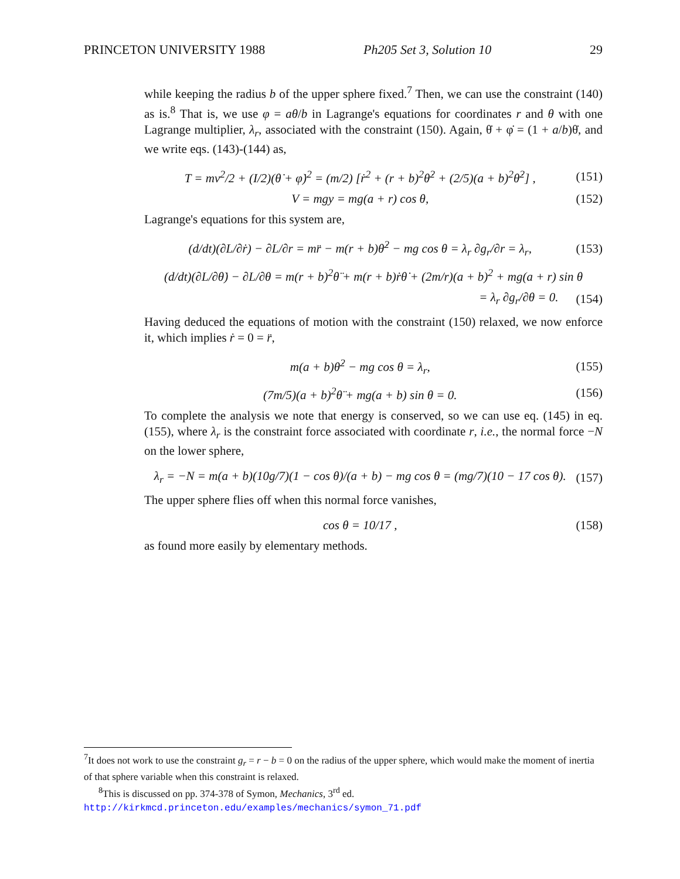PRINCETON UNIVERSITY 1988 Ph205 Set 3, Solution 10 29
while keeping the radius b of the upper sphere fixed.<sup>7</sup> Then, we can use the constraint (140) as is.<sup>8</sup> That is, we use φ = aθ/b in Lagrange's equations for coordinates r and θ with one Lagrange multiplier, λ<sub>r</sub>, associated with the constraint (150). Again, θ̇ + φ̇ = (1 + a/b)θ̇, and we write eqs. (143)-(144) as,
T = mv<sup>2</sup>/2 + (I/2)(θ̇ + φ̇)<sup>2</sup> = (m/2) [ṙ<sup>2</sup> + (r + b)<sup>2</sup>θ̇<sup>2</sup> + (2/5)(a + b)<sup>2</sup>θ̇<sup>2</sup>] , (151)
V = mgy = mg(a + r) cos θ, (152)
Lagrange's equations for this system are,
(d/dt)(∂L/∂ṙ) − ∂L/∂r = mr̈ − m(r + b)θ̇<sup>2</sup> − mg cos θ = λ<sub>r</sub> ∂g<sub>r</sub>/∂r = λ<sub>r</sub>, (153)
(d/dt)(∂L/∂θ̇) − ∂L/∂θ = m(r + b)<sup>2</sup>θ̈ + m(r + b)ṙθ̇ + (2m/r)(a + b)<sup>2</sup> + mg(a + r) sin θ
= λ<sub>r</sub> ∂g<sub>r</sub>/∂θ = 0. (154)
Having deduced the equations of motion with the constraint (150) relaxed, we now enforce it, which implies ṙ = 0 = r̈,
m(a + b)θ̇<sup>2</sup> − mg cos θ = λ<sub>r</sub>, (155)
(7m/5)(a + b)<sup>2</sup>θ̈ + mg(a + b) sin θ = 0. (156)
To complete the analysis we note that energy is conserved, so we can use eq. (145) in eq. (155), where λ<sub>r</sub> is the constraint force associated with coordinate r, i.e., the normal force −N on the lower sphere,
λ<sub>r</sub> = −N = m(a + b)(10g/7)(1 − cos θ)/(a + b) − mg cos θ = (mg/7)(10 − 17 cos θ). (157)
The upper sphere flies off when this normal force vanishes,
cos θ = 10/17 , (158)
as found more easily by elementary methods.
<sup>7</sup> It does not work to use the constraint g<sub>r</sub> = r − b = 0 on the radius of the upper sphere, which would make the moment of inertia of that sphere variable when this constraint is relaxed.
<sup>8</sup> This is discussed on pp. 374-378 of Symon, Mechanics, 3<sup>rd</sup> ed.
http://kirkmcd.princeton.edu/examples/mechanics/symon_71.pdf